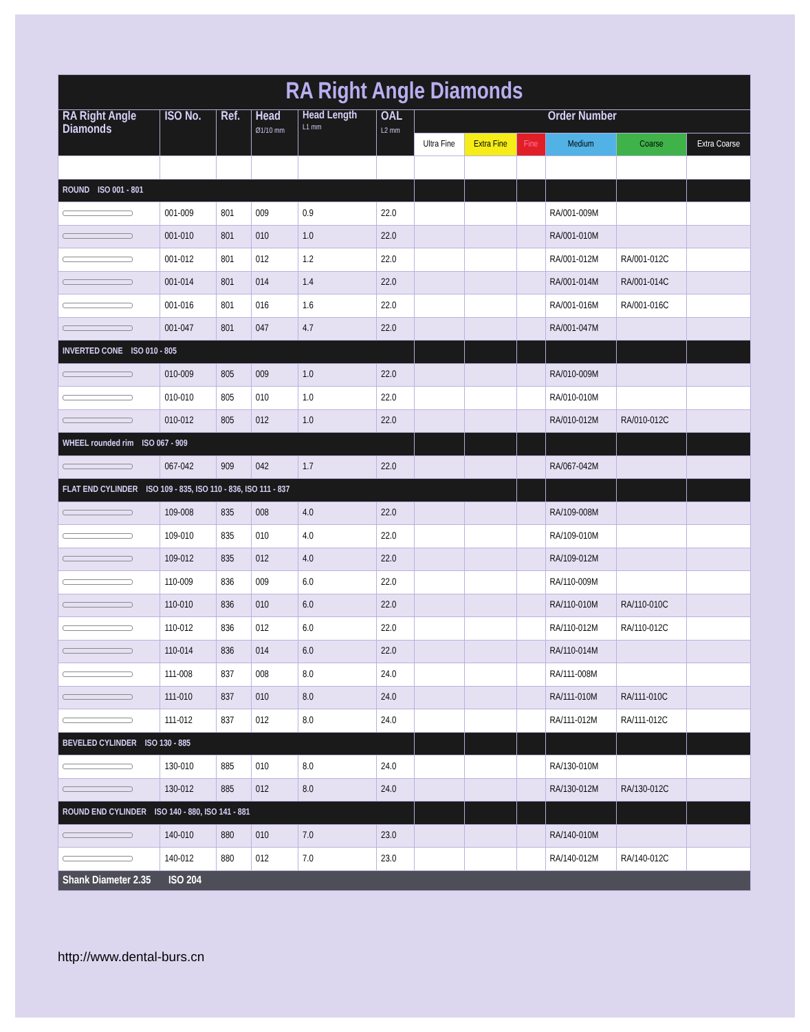| RA Right Angle Diamonds | | | | | | | | | | | |
| RA Right Angle Diamonds | ISO No. | Ref. | Head Ø1/10 mm | Head Length L1 mm | OAL L2 mm | Order Number | | | | | |
| | | | | | | Ultra Fine | Extra Fine | Fine | Medium | Coarse | Extra Coarse |
| ROUND ISO 001 - 801 | | | | | | | | | | | |
| | 001-009 | 801 | 009 | 0.9 | 22.0 | | | | RA/001-009M | | |
| | 001-010 | 801 | 010 | 1.0 | 22.0 | | | | RA/001-010M | | |
| | 001-012 | 801 | 012 | 1.2 | 22.0 | | | | RA/001-012M | RA/001-012C | |
| | 001-014 | 801 | 014 | 1.4 | 22.0 | | | | RA/001-014M | RA/001-014C | |
| | 001-016 | 801 | 016 | 1.6 | 22.0 | | | | RA/001-016M | RA/001-016C | |
| | 001-047 | 801 | 047 | 4.7 | 22.0 | | | | RA/001-047M | | |
| INVERTED CONE ISO 010 - 805 | | | | | | | | | | | |
| | 010-009 | 805 | 009 | 1.0 | 22.0 | | | | RA/010-009M | | |
| | 010-010 | 805 | 010 | 1.0 | 22.0 | | | | RA/010-010M | | |
| | 010-012 | 805 | 012 | 1.0 | 22.0 | | | | RA/010-012M | RA/010-012C | |
| WHEEL rounded rim ISO 067 - 909 | | | | | | | | | | | |
| | 067-042 | 909 | 042 | 1.7 | 22.0 | | | | RA/067-042M | | |
| FLAT END CYLINDER ISO 109 - 835, ISO 110 - 836, ISO 111 - 837 | | | | | | | | | | | |
| | 109-008 | 835 | 008 | 4.0 | 22.0 | | | | RA/109-008M | | |
| | 109-010 | 835 | 010 | 4.0 | 22.0 | | | | RA/109-010M | | |
| | 109-012 | 835 | 012 | 4.0 | 22.0 | | | | RA/109-012M | | |
| | 110-009 | 836 | 009 | 6.0 | 22.0 | | | | RA/110-009M | | |
| | 110-010 | 836 | 010 | 6.0 | 22.0 | | | | RA/110-010M | RA/110-010C | |
| | 110-012 | 836 | 012 | 6.0 | 22.0 | | | | RA/110-012M | RA/110-012C | |
| | 110-014 | 836 | 014 | 6.0 | 22.0 | | | | RA/110-014M | | |
| | 111-008 | 837 | 008 | 8.0 | 24.0 | | | | RA/111-008M | | |
| | 111-010 | 837 | 010 | 8.0 | 24.0 | | | | RA/111-010M | RA/111-010C | |
| | 111-012 | 837 | 012 | 8.0 | 24.0 | | | | RA/111-012M | RA/111-012C | |
| BEVELED CYLINDER ISO 130 - 885 | | | | | | | | | | | |
| | 130-010 | 885 | 010 | 8.0 | 24.0 | | | | RA/130-010M | | |
| | 130-012 | 885 | 012 | 8.0 | 24.0 | | | | RA/130-012M | RA/130-012C | |
| ROUND END CYLINDER ISO 140 - 880, ISO 141 - 881 | | | | | | | | | | | |
| | 140-010 | 880 | 010 | 7.0 | 23.0 | | | | RA/140-010M | | |
| | 140-012 | 880 | 012 | 7.0 | 23.0 | | | | RA/140-012M | RA/140-012C | |
| Shank Diameter 2.35 ISO 204 | | | | | | | | | | | |
http://www.dental-burs.cn